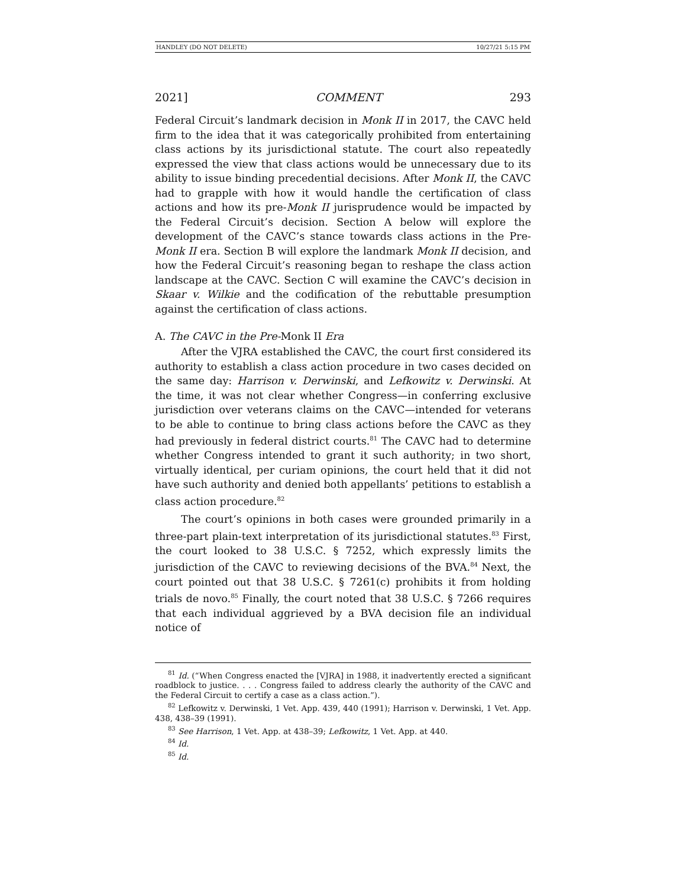HANDLEY (DO NOT DELETE) 10/27/21 5:15 PM
2021] COMMENT 293
Federal Circuit’s landmark decision in Monk II in 2017, the CAVC held firm to the idea that it was categorically prohibited from entertaining class actions by its jurisdictional statute. The court also repeatedly expressed the view that class actions would be unnecessary due to its ability to issue binding precedential decisions. After Monk II, the CAVC had to grapple with how it would handle the certification of class actions and how its pre-Monk II jurisprudence would be impacted by the Federal Circuit’s decision. Section A below will explore the development of the CAVC’s stance towards class actions in the Pre-Monk II era. Section B will explore the landmark Monk II decision, and how the Federal Circuit’s reasoning began to reshape the class action landscape at the CAVC. Section C will examine the CAVC’s decision in Skaar v. Wilkie and the codification of the rebuttable presumption against the certification of class actions.
A. The CAVC in the Pre-Monk II Era
After the VJRA established the CAVC, the court first considered its authority to establish a class action procedure in two cases decided on the same day: Harrison v. Derwinski, and Lefkowitz v. Derwinski. At the time, it was not clear whether Congress—in conferring exclusive jurisdiction over veterans claims on the CAVC—intended for veterans to be able to continue to bring class actions before the CAVC as they had previously in federal district courts.<sup>81</sup> The CAVC had to determine whether Congress intended to grant it such authority; in two short, virtually identical, per curiam opinions, the court held that it did not have such authority and denied both appellants’ petitions to establish a class action procedure.<sup>82</sup>
The court’s opinions in both cases were grounded primarily in a three-part plain-text interpretation of its jurisdictional statutes.<sup>83</sup> First, the court looked to 38 U.S.C. § 7252, which expressly limits the jurisdiction of the CAVC to reviewing decisions of the BVA.<sup>84</sup> Next, the court pointed out that 38 U.S.C. § 7261(c) prohibits it from holding trials de novo.<sup>85</sup> Finally, the court noted that 38 U.S.C. § 7266 requires that each individual aggrieved by a BVA decision file an individual notice of
<sup>81</sup> Id. (“When Congress enacted the [VJRA] in 1988, it inadvertently erected a significant roadblock to justice. . . . Congress failed to address clearly the authority of the CAVC and the Federal Circuit to certify a case as a class action.”).
<sup>82</sup> Lefkowitz v. Derwinski, 1 Vet. App. 439, 440 (1991); Harrison v. Derwinski, 1 Vet. App. 438, 438–39 (1991).
<sup>83</sup> See Harrison, 1 Vet. App. at 438–39; Lefkowitz, 1 Vet. App. at 440.
<sup>84</sup> Id.
<sup>85</sup> Id.